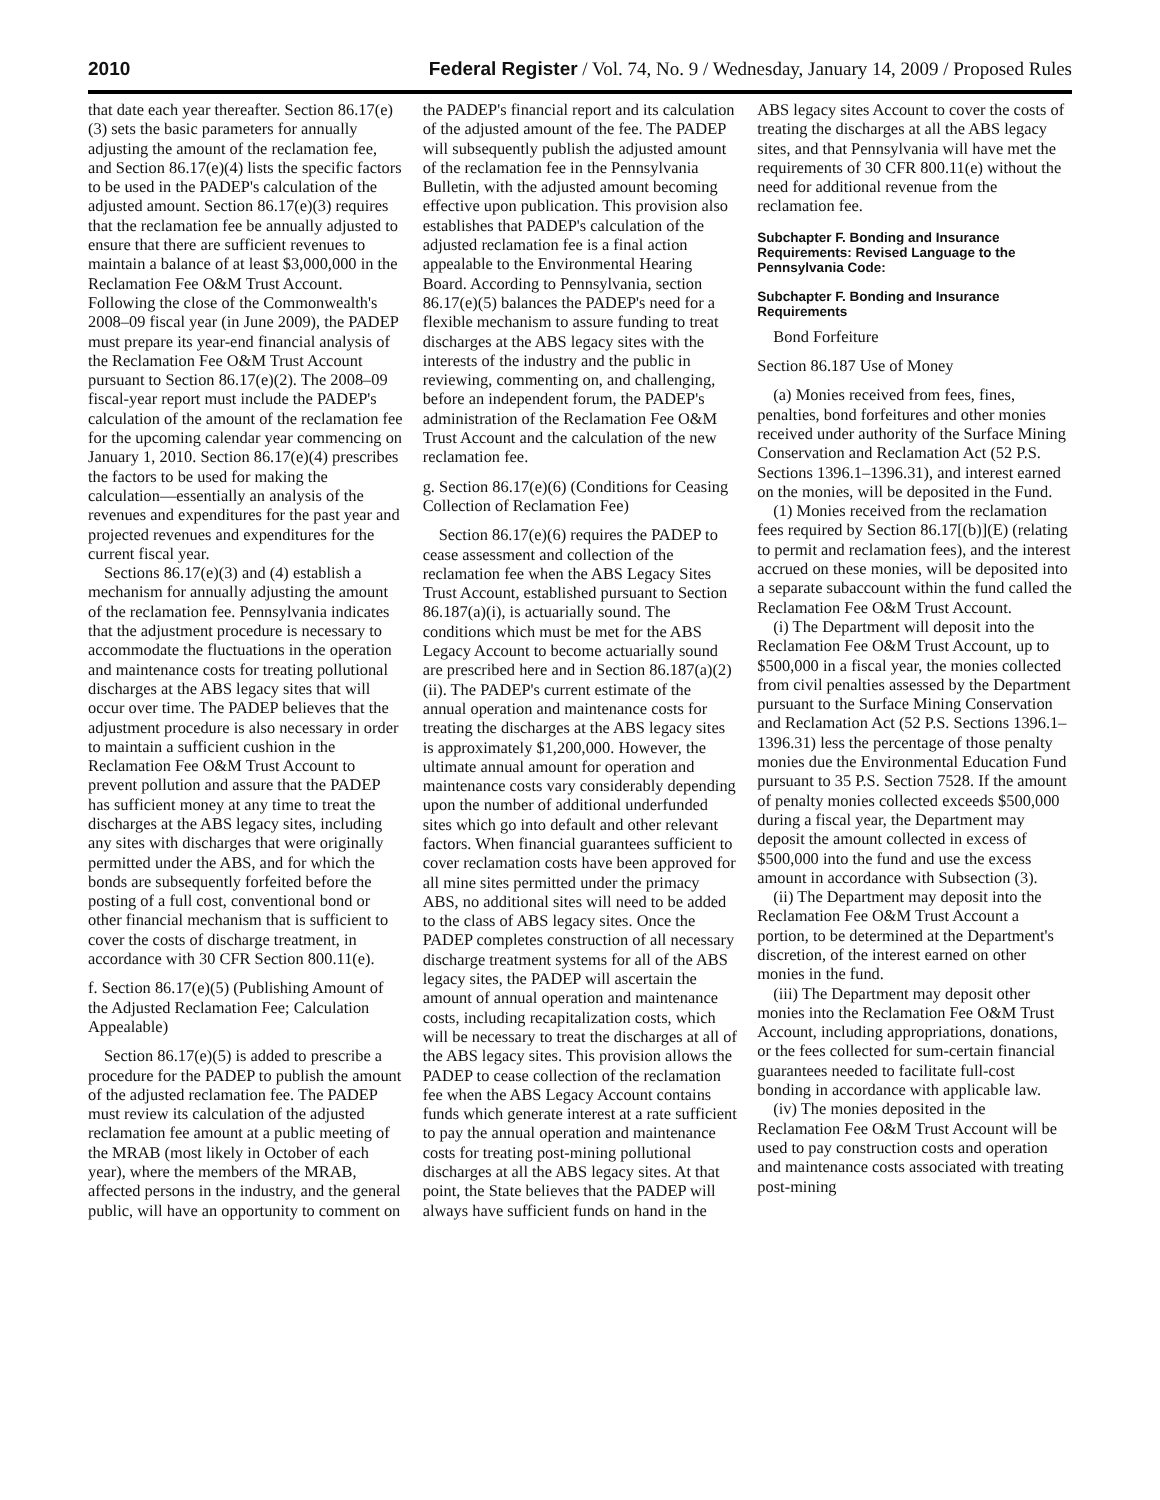2010 Federal Register / Vol. 74, No. 9 / Wednesday, January 14, 2009 / Proposed Rules
that date each year thereafter. Section 86.17(e)(3) sets the basic parameters for annually adjusting the amount of the reclamation fee, and Section 86.17(e)(4) lists the specific factors to be used in the PADEP's calculation of the adjusted amount. Section 86.17(e)(3) requires that the reclamation fee be annually adjusted to ensure that there are sufficient revenues to maintain a balance of at least $3,000,000 in the Reclamation Fee O&M Trust Account. Following the close of the Commonwealth's 2008–09 fiscal year (in June 2009), the PADEP must prepare its year-end financial analysis of the Reclamation Fee O&M Trust Account pursuant to Section 86.17(e)(2). The 2008–09 fiscal-year report must include the PADEP's calculation of the amount of the reclamation fee for the upcoming calendar year commencing on January 1, 2010. Section 86.17(e)(4) prescribes the factors to be used for making the calculation—essentially an analysis of the revenues and expenditures for the past year and projected revenues and expenditures for the current fiscal year.
Sections 86.17(e)(3) and (4) establish a mechanism for annually adjusting the amount of the reclamation fee. Pennsylvania indicates that the adjustment procedure is necessary to accommodate the fluctuations in the operation and maintenance costs for treating pollutional discharges at the ABS legacy sites that will occur over time. The PADEP believes that the adjustment procedure is also necessary in order to maintain a sufficient cushion in the Reclamation Fee O&M Trust Account to prevent pollution and assure that the PADEP has sufficient money at any time to treat the discharges at the ABS legacy sites, including any sites with discharges that were originally permitted under the ABS, and for which the bonds are subsequently forfeited before the posting of a full cost, conventional bond or other financial mechanism that is sufficient to cover the costs of discharge treatment, in accordance with 30 CFR Section 800.11(e).
f. Section 86.17(e)(5) (Publishing Amount of the Adjusted Reclamation Fee; Calculation Appealable)
Section 86.17(e)(5) is added to prescribe a procedure for the PADEP to publish the amount of the adjusted reclamation fee. The PADEP must review its calculation of the adjusted reclamation fee amount at a public meeting of the MRAB (most likely in October of each year), where the members of the MRAB, affected persons in the industry, and the general public, will have an opportunity to comment on
the PADEP's financial report and its calculation of the adjusted amount of the fee. The PADEP will subsequently publish the adjusted amount of the reclamation fee in the Pennsylvania Bulletin, with the adjusted amount becoming effective upon publication. This provision also establishes that PADEP's calculation of the adjusted reclamation fee is a final action appealable to the Environmental Hearing Board. According to Pennsylvania, section 86.17(e)(5) balances the PADEP's need for a flexible mechanism to assure funding to treat discharges at the ABS legacy sites with the interests of the industry and the public in reviewing, commenting on, and challenging, before an independent forum, the PADEP's administration of the Reclamation Fee O&M Trust Account and the calculation of the new reclamation fee.
g. Section 86.17(e)(6) (Conditions for Ceasing Collection of Reclamation Fee)
Section 86.17(e)(6) requires the PADEP to cease assessment and collection of the reclamation fee when the ABS Legacy Sites Trust Account, established pursuant to Section 86.187(a)(i), is actuarially sound. The conditions which must be met for the ABS Legacy Account to become actuarially sound are prescribed here and in Section 86.187(a)(2)(ii). The PADEP's current estimate of the annual operation and maintenance costs for treating the discharges at the ABS legacy sites is approximately $1,200,000. However, the ultimate annual amount for operation and maintenance costs vary considerably depending upon the number of additional underfunded sites which go into default and other relevant factors. When financial guarantees sufficient to cover reclamation costs have been approved for all mine sites permitted under the primacy ABS, no additional sites will need to be added to the class of ABS legacy sites. Once the PADEP completes construction of all necessary discharge treatment systems for all of the ABS legacy sites, the PADEP will ascertain the amount of annual operation and maintenance costs, including recapitalization costs, which will be necessary to treat the discharges at all of the ABS legacy sites. This provision allows the PADEP to cease collection of the reclamation fee when the ABS Legacy Account contains funds which generate interest at a rate sufficient to pay the annual operation and maintenance costs for treating post-mining pollutional discharges at all the ABS legacy sites. At that point, the State believes that the PADEP will always have sufficient funds on hand in the
ABS legacy sites Account to cover the costs of treating the discharges at all the ABS legacy sites, and that Pennsylvania will have met the requirements of 30 CFR 800.11(e) without the need for additional revenue from the reclamation fee.
Subchapter F. Bonding and Insurance Requirements: Revised Language to the Pennsylvania Code:
Subchapter F. Bonding and Insurance Requirements
Bond Forfeiture
Section 86.187 Use of Money
(a) Monies received from fees, fines, penalties, bond forfeitures and other monies received under authority of the Surface Mining Conservation and Reclamation Act (52 P.S. Sections 1396.1–1396.31), and interest earned on the monies, will be deposited in the Fund.
(1) Monies received from the reclamation fees required by Section 86.17[(b)](E) (relating to permit and reclamation fees), and the interest accrued on these monies, will be deposited into a separate subaccount within the fund called the Reclamation Fee O&M Trust Account.
(i) The Department will deposit into the Reclamation Fee O&M Trust Account, up to $500,000 in a fiscal year, the monies collected from civil penalties assessed by the Department pursuant to the Surface Mining Conservation and Reclamation Act (52 P.S. Sections 1396.1–1396.31) less the percentage of those penalty monies due the Environmental Education Fund pursuant to 35 P.S. Section 7528. If the amount of penalty monies collected exceeds $500,000 during a fiscal year, the Department may deposit the amount collected in excess of $500,000 into the fund and use the excess amount in accordance with Subsection (3).
(ii) The Department may deposit into the Reclamation Fee O&M Trust Account a portion, to be determined at the Department's discretion, of the interest earned on other monies in the fund.
(iii) The Department may deposit other monies into the Reclamation Fee O&M Trust Account, including appropriations, donations, or the fees collected for sum-certain financial guarantees needed to facilitate full-cost bonding in accordance with applicable law.
(iv) The monies deposited in the Reclamation Fee O&M Trust Account will be used to pay construction costs and operation and maintenance costs associated with treating post-mining